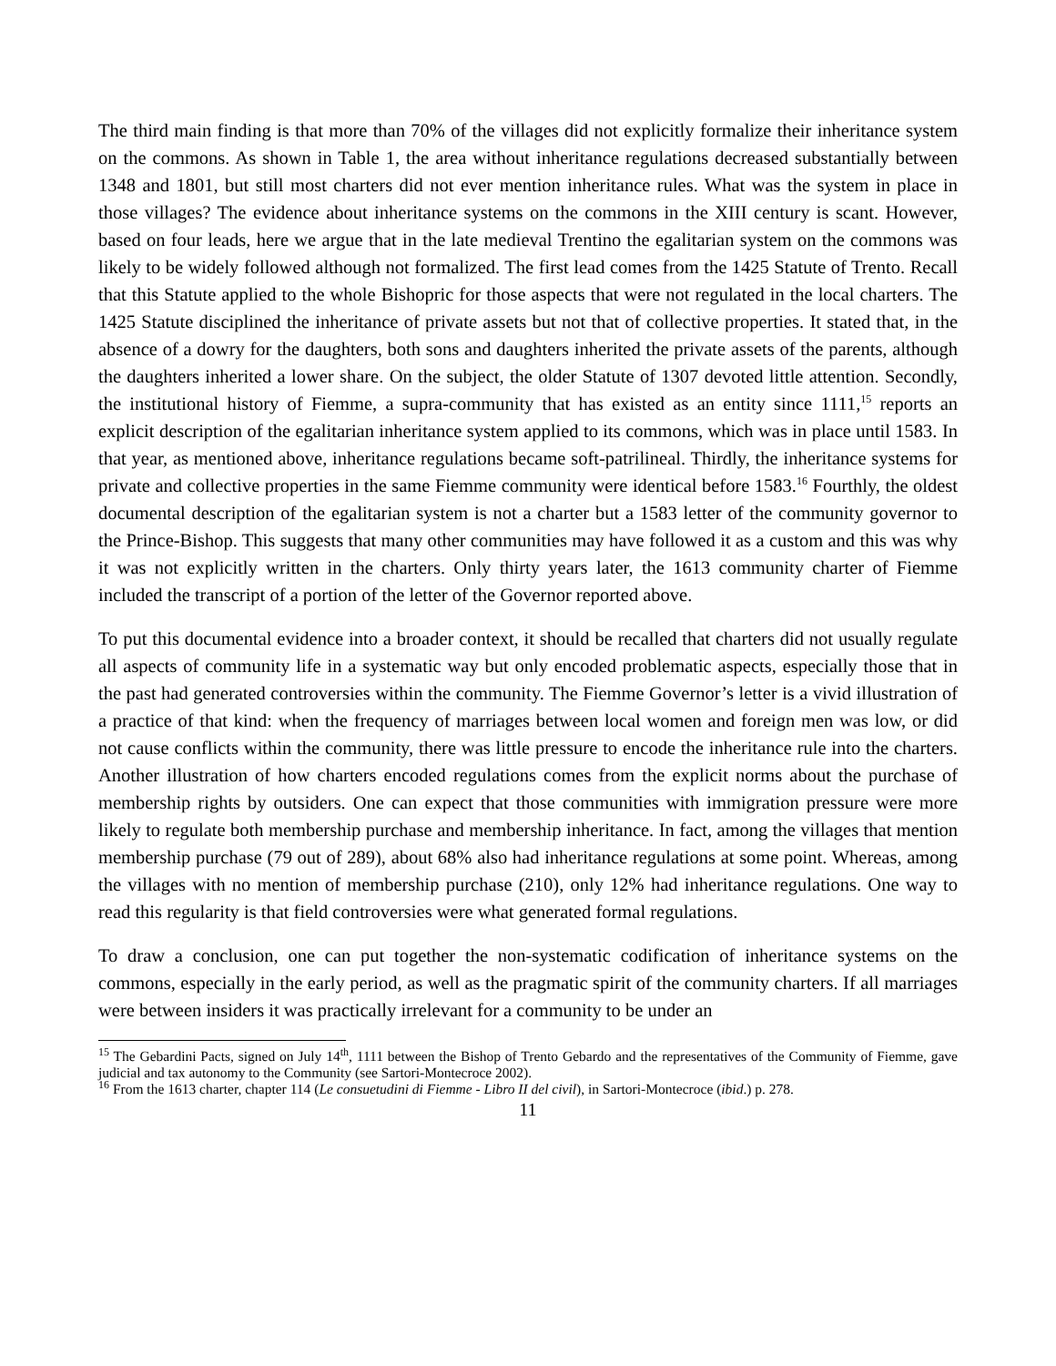The third main finding is that more than 70% of the villages did not explicitly formalize their inheritance system on the commons. As shown in Table 1, the area without inheritance regulations decreased substantially between 1348 and 1801, but still most charters did not ever mention inheritance rules. What was the system in place in those villages? The evidence about inheritance systems on the commons in the XIII century is scant. However, based on four leads, here we argue that in the late medieval Trentino the egalitarian system on the commons was likely to be widely followed although not formalized. The first lead comes from the 1425 Statute of Trento. Recall that this Statute applied to the whole Bishopric for those aspects that were not regulated in the local charters. The 1425 Statute disciplined the inheritance of private assets but not that of collective properties. It stated that, in the absence of a dowry for the daughters, both sons and daughters inherited the private assets of the parents, although the daughters inherited a lower share. On the subject, the older Statute of 1307 devoted little attention. Secondly, the institutional history of Fiemme, a supra-community that has existed as an entity since 1111,<sup>15</sup> reports an explicit description of the egalitarian inheritance system applied to its commons, which was in place until 1583. In that year, as mentioned above, inheritance regulations became soft-patrilineal. Thirdly, the inheritance systems for private and collective properties in the same Fiemme community were identical before 1583.<sup>16</sup> Fourthly, the oldest documental description of the egalitarian system is not a charter but a 1583 letter of the community governor to the Prince-Bishop. This suggests that many other communities may have followed it as a custom and this was why it was not explicitly written in the charters. Only thirty years later, the 1613 community charter of Fiemme included the transcript of a portion of the letter of the Governor reported above.
To put this documental evidence into a broader context, it should be recalled that charters did not usually regulate all aspects of community life in a systematic way but only encoded problematic aspects, especially those that in the past had generated controversies within the community. The Fiemme Governor’s letter is a vivid illustration of a practice of that kind: when the frequency of marriages between local women and foreign men was low, or did not cause conflicts within the community, there was little pressure to encode the inheritance rule into the charters. Another illustration of how charters encoded regulations comes from the explicit norms about the purchase of membership rights by outsiders. One can expect that those communities with immigration pressure were more likely to regulate both membership purchase and membership inheritance. In fact, among the villages that mention membership purchase (79 out of 289), about 68% also had inheritance regulations at some point. Whereas, among the villages with no mention of membership purchase (210), only 12% had inheritance regulations. One way to read this regularity is that field controversies were what generated formal regulations.
To draw a conclusion, one can put together the non-systematic codification of inheritance systems on the commons, especially in the early period, as well as the pragmatic spirit of the community charters. If all marriages were between insiders it was practically irrelevant for a community to be under an
<sup>15</sup> The Gebardini Pacts, signed on July 14<sup>th</sup>, 1111 between the Bishop of Trento Gebardo and the representatives of the Community of Fiemme, gave judicial and tax autonomy to the Community (see Sartori-Montecroce 2002).
<sup>16</sup> From the 1613 charter, chapter 114 (Le consuetudini di Fiemme - Libro II del civil), in Sartori-Montecroce (ibid.) p. 278.
11